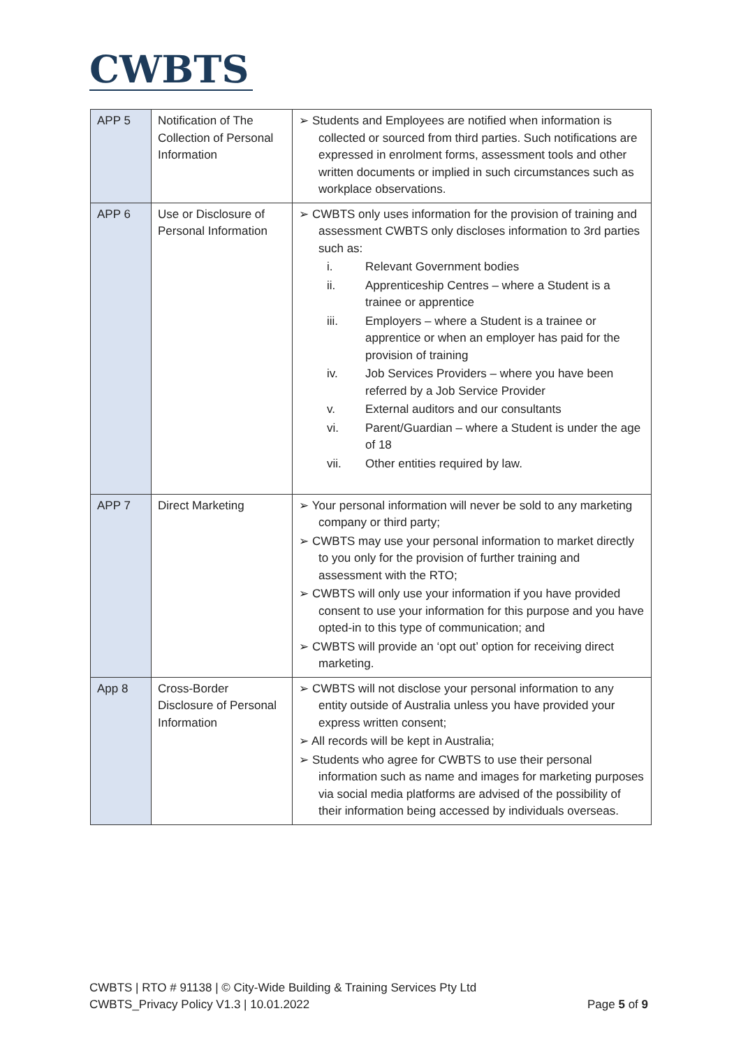CWBTS
| APP 5 | Notification of The Collection of Personal Information | ➢ Students and Employees are notified when information is collected or sourced from third parties. Such notifications are expressed in enrolment forms, assessment tools and other written documents or implied in such circumstances such as workplace observations. |
| APP 6 | Use or Disclosure of Personal Information | ➢ CWBTS only uses information for the provision of training and assessment CWBTS only discloses information to 3rd parties such as: i. Relevant Government bodies ii. Apprenticeship Centres – where a Student is a trainee or apprentice iii. Employers – where a Student is a trainee or apprentice or when an employer has paid for the provision of training iv. Job Services Providers – where you have been referred by a Job Service Provider v. External auditors and our consultants vi. Parent/Guardian – where a Student is under the age of 18 vii. Other entities required by law. |
| APP 7 | Direct Marketing | ➢ Your personal information will never be sold to any marketing company or third party; ➢ CWBTS may use your personal information to market directly to you only for the provision of further training and assessment with the RTO; ➢ CWBTS will only use your information if you have provided consent to use your information for this purpose and you have opted-in to this type of communication; and ➢ CWBTS will provide an ‘opt out’ option for receiving direct marketing. |
| App 8 | Cross-Border Disclosure of Personal Information | ➢ CWBTS will not disclose your personal information to any entity outside of Australia unless you have provided your express written consent; ➢ All records will be kept in Australia; ➢ Students who agree for CWBTS to use their personal information such as name and images for marketing purposes via social media platforms are advised of the possibility of their information being accessed by individuals overseas. |
CWBTS | RTO # 91138 | © City-Wide Building & Training Services Pty Ltd
CWBTS_Privacy Policy V1.3 | 10.01.2022 Page 5 of 9